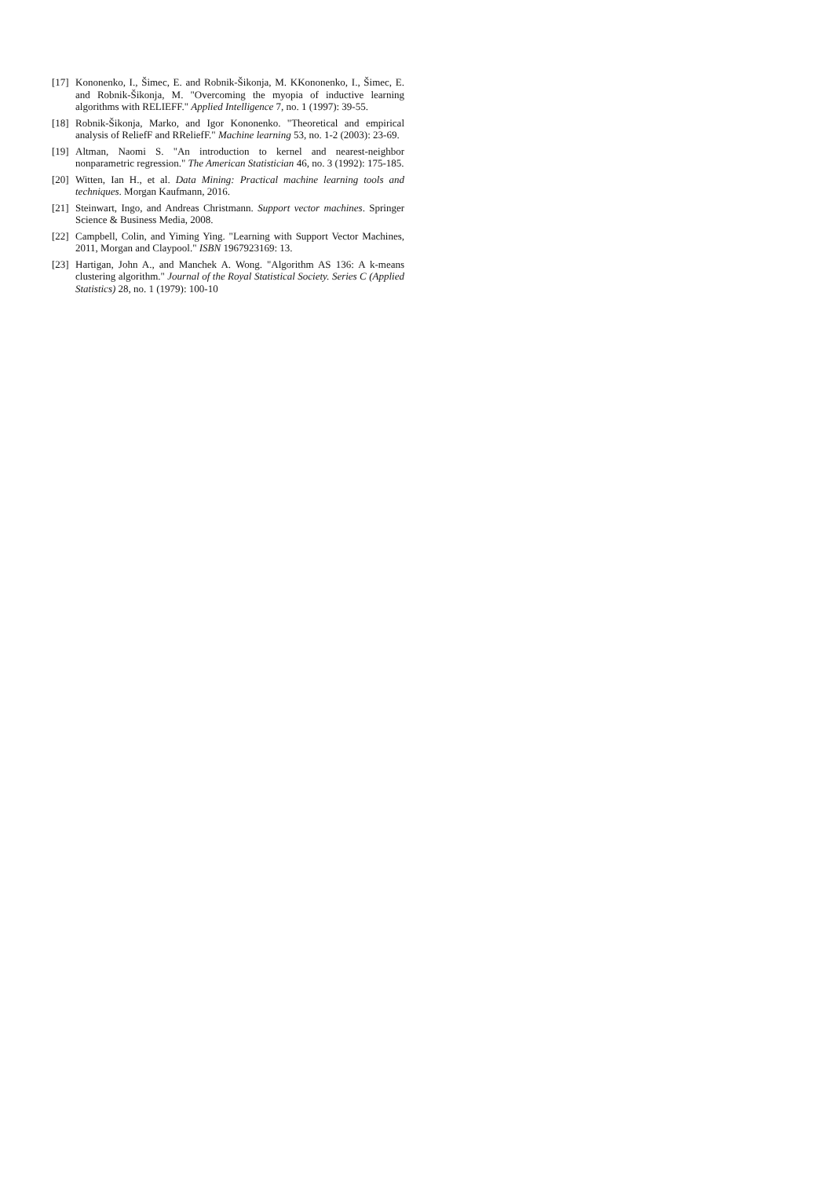[17] Kononenko, I., Šimec, E. and Robnik-Šikonja, M. KKononenko, I., Šimec, E. and Robnik-Šikonja, M. "Overcoming the myopia of inductive learning algorithms with RELIEFF." Applied Intelligence 7, no. 1 (1997): 39-55.
[18] Robnik-Šikonja, Marko, and Igor Kononenko. "Theoretical and empirical analysis of ReliefF and RReliefF." Machine learning 53, no. 1-2 (2003): 23-69.
[19] Altman, Naomi S. "An introduction to kernel and nearest-neighbor nonparametric regression." The American Statistician 46, no. 3 (1992): 175-185.
[20] Witten, Ian H., et al. Data Mining: Practical machine learning tools and techniques. Morgan Kaufmann, 2016.
[21] Steinwart, Ingo, and Andreas Christmann. Support vector machines. Springer Science & Business Media, 2008.
[22] Campbell, Colin, and Yiming Ying. "Learning with Support Vector Machines, 2011, Morgan and Claypool." ISBN 1967923169: 13.
[23] Hartigan, John A., and Manchek A. Wong. "Algorithm AS 136: A k-means clustering algorithm." Journal of the Royal Statistical Society. Series C (Applied Statistics) 28, no. 1 (1979): 100-10